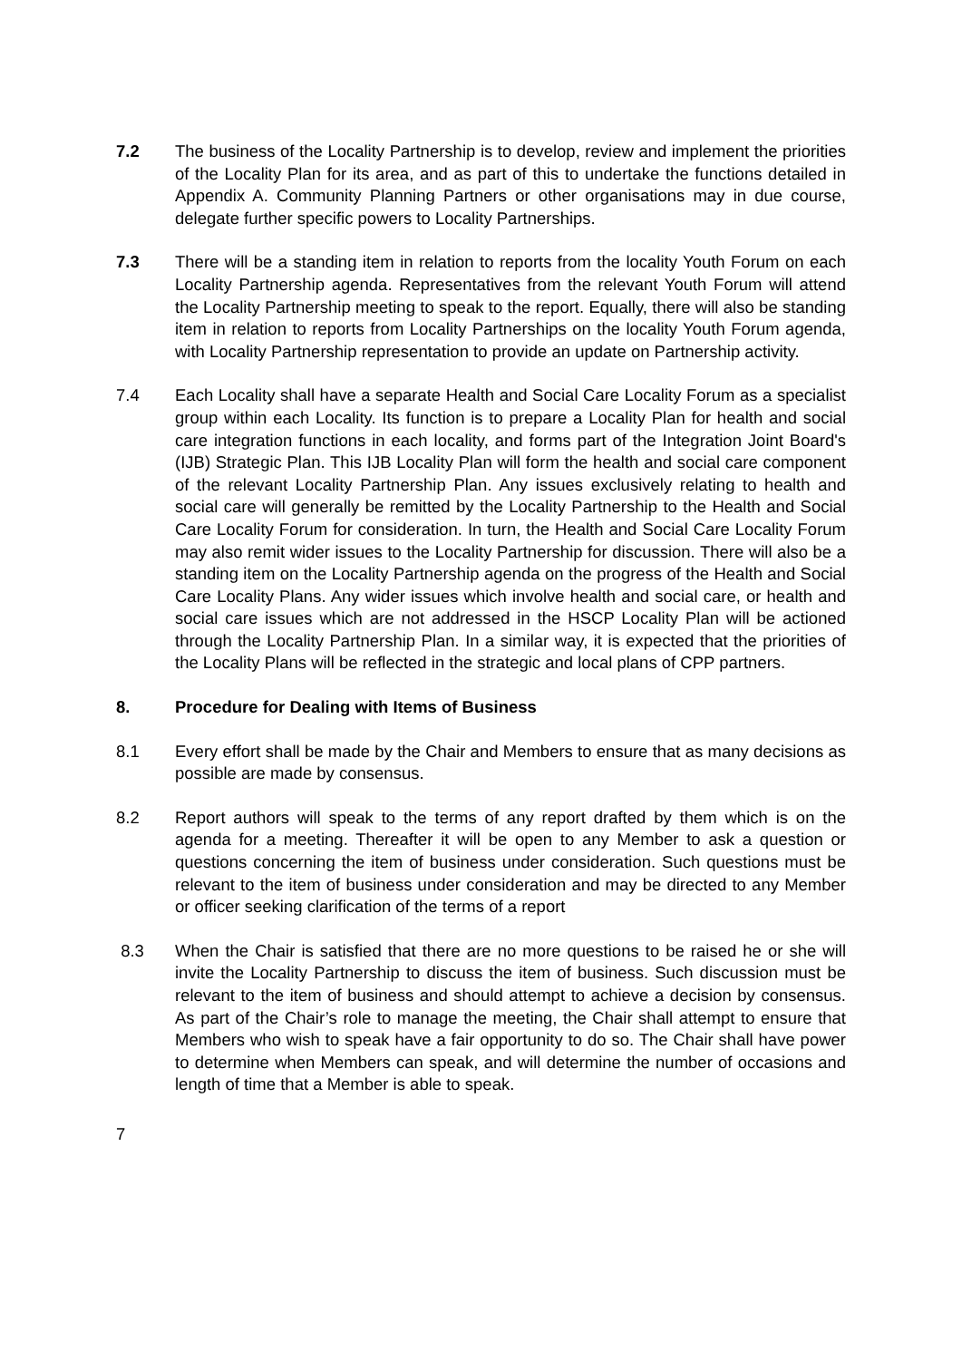7.2 The business of the Locality Partnership is to develop, review and implement the priorities of the Locality Plan for its area, and as part of this to undertake the functions detailed in Appendix A. Community Planning Partners or other organisations may in due course, delegate further specific powers to Locality Partnerships.
7.3 There will be a standing item in relation to reports from the locality Youth Forum on each Locality Partnership agenda. Representatives from the relevant Youth Forum will attend the Locality Partnership meeting to speak to the report. Equally, there will also be standing item in relation to reports from Locality Partnerships on the locality Youth Forum agenda, with Locality Partnership representation to provide an update on Partnership activity.
7.4 Each Locality shall have a separate Health and Social Care Locality Forum as a specialist group within each Locality. Its function is to prepare a Locality Plan for health and social care integration functions in each locality, and forms part of the Integration Joint Board's (IJB) Strategic Plan. This IJB Locality Plan will form the health and social care component of the relevant Locality Partnership Plan. Any issues exclusively relating to health and social care will generally be remitted by the Locality Partnership to the Health and Social Care Locality Forum for consideration. In turn, the Health and Social Care Locality Forum may also remit wider issues to the Locality Partnership for discussion. There will also be a standing item on the Locality Partnership agenda on the progress of the Health and Social Care Locality Plans. Any wider issues which involve health and social care, or health and social care issues which are not addressed in the HSCP Locality Plan will be actioned through the Locality Partnership Plan. In a similar way, it is expected that the priorities of the Locality Plans will be reflected in the strategic and local plans of CPP partners.
8. Procedure for Dealing with Items of Business
8.1 Every effort shall be made by the Chair and Members to ensure that as many decisions as possible are made by consensus.
8.2 Report authors will speak to the terms of any report drafted by them which is on the agenda for a meeting. Thereafter it will be open to any Member to ask a question or questions concerning the item of business under consideration. Such questions must be relevant to the item of business under consideration and may be directed to any Member or officer seeking clarification of the terms of a report
8.3 When the Chair is satisfied that there are no more questions to be raised he or she will invite the Locality Partnership to discuss the item of business. Such discussion must be relevant to the item of business and should attempt to achieve a decision by consensus. As part of the Chair’s role to manage the meeting, the Chair shall attempt to ensure that Members who wish to speak have a fair opportunity to do so. The Chair shall have power to determine when Members can speak, and will determine the number of occasions and length of time that a Member is able to speak.
7